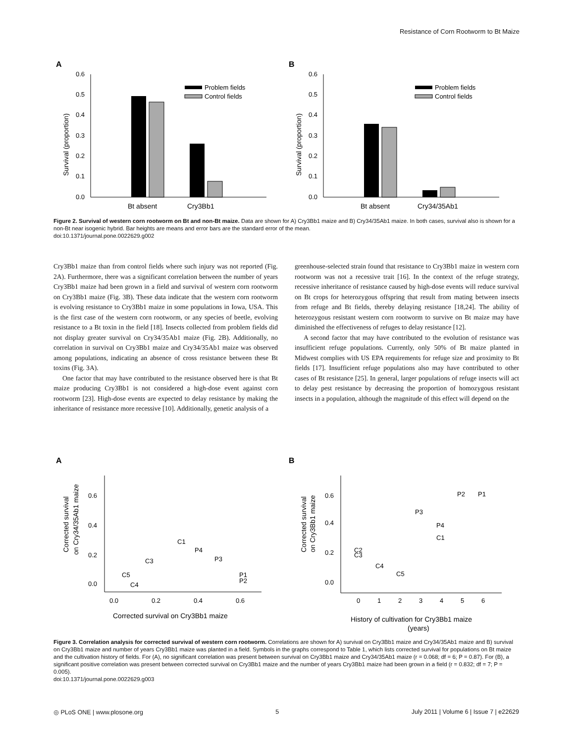Resistance of Corn Rootworm to Bt Maize
A
0.0
0.1
0.2
0.3
0.4
0.5
0.6
Survival (proportion)
Bt absent
Cry3Bb1
Problem fields
Control fields
B
0.0
0.1
0.2
0.3
0.4
0.5
0.6
Survival (proportion)
Bt absent
Cry34/35Ab1
Problem fields
Control fields
Figure 2. Survival of western corn rootworm on Bt and non-Bt maize. Data are shown for A) Cry3Bb1 maize and B) Cry34/35Ab1 maize. In both cases, survival also is shown for a non-Bt near isogenic hybrid. Bar heights are means and error bars are the standard error of the mean.
doi:10.1371/journal.pone.0022629.g002
Cry3Bb1 maize than from control fields where such injury was not reported (Fig. 2A). Furthermore, there was a significant correlation between the number of years Cry3Bb1 maize had been grown in a field and survival of western corn rootworm on Cry3Bb1 maize (Fig. 3B). These data indicate that the western corn rootworm is evolving resistance to Cry3Bb1 maize in some populations in Iowa, USA. This is the first case of the western corn rootworm, or any species of beetle, evolving resistance to a Bt toxin in the field [18]. Insects collected from problem fields did not display greater survival on Cry34/35Ab1 maize (Fig. 2B). Additionally, no correlation in survival on Cry3Bb1 maize and Cry34/35Ab1 maize was observed among populations, indicating an absence of cross resistance between these Bt toxins (Fig. 3A).
One factor that may have contributed to the resistance observed here is that Bt maize producing Cry3Bb1 is not considered a high-dose event against corn rootworm [23]. High-dose events are expected to delay resistance by making the inheritance of resistance more recessive [10]. Additionally, genetic analysis of a
greenhouse-selected strain found that resistance to Cry3Bb1 maize in western corn rootworm was not a recessive trait [16]. In the context of the refuge strategy, recessive inheritance of resistance caused by high-dose events will reduce survival on Bt crops for heterozygous offspring that result from mating between insects from refuge and Bt fields, thereby delaying resistance [18,24]. The ability of heterozygous resistant western corn rootworm to survive on Bt maize may have diminished the effectiveness of refuges to delay resistance [12].
A second factor that may have contributed to the evolution of resistance was insufficient refuge populations. Currently, only 50% of Bt maize planted in Midwest complies with US EPA requirements for refuge size and proximity to Bt fields [17]. Insufficient refuge populations also may have contributed to other cases of Bt resistance [25]. In general, larger populations of refuge insects will act to delay pest resistance by decreasing the proportion of homozygous resistant insects in a population, although the magnitude of this effect will depend on the
A
0.0
0.2
0.4
0.6
0.0
0.2
0.4
0.6
Corrected survival on Cry3Bb1 maize
Corrected survival
on Cry34/35Ab1 maize
C1
P4
P3
C3
C5
C4
P1
P2
B
0.0
0.2
0.4
0.6
0
1
2
3
4
5
6
History of cultivation for Cry3Bb1 maize
(years)
Corrected survival
on Cry3Bb1 maize
P2
P1
P3
P4
C1
C2
C3
C4
C5
Figure 3. Correlation analysis for corrected survival of western corn rootworm. Correlations are shown for A) survival on Cry3Bb1 maize and Cry34/35Ab1 maize and B) survival on Cry3Bb1 maize and number of years Cry3Bb1 maize was planted in a field. Symbols in the graphs correspond to Table 1, which lists corrected survival for populations on Bt maize and the cultivation history of fields. For (A), no significant correlation was present between survival on Cry3Bb1 maize and Cry34/35Ab1 maize (r = 0.068; df = 6; P = 0.87). For (B), a significant positive correlation was present between corrected survival on Cry3Bb1 maize and the number of years Cry3Bb1 maize had been grown in a field (r = 0.832; df = 7; P = 0.005).
doi:10.1371/journal.pone.0022629.g003
◎ PLoS ONE | www.plosone.org 5 July 2011 | Volume 6 | Issue 7 | e22629